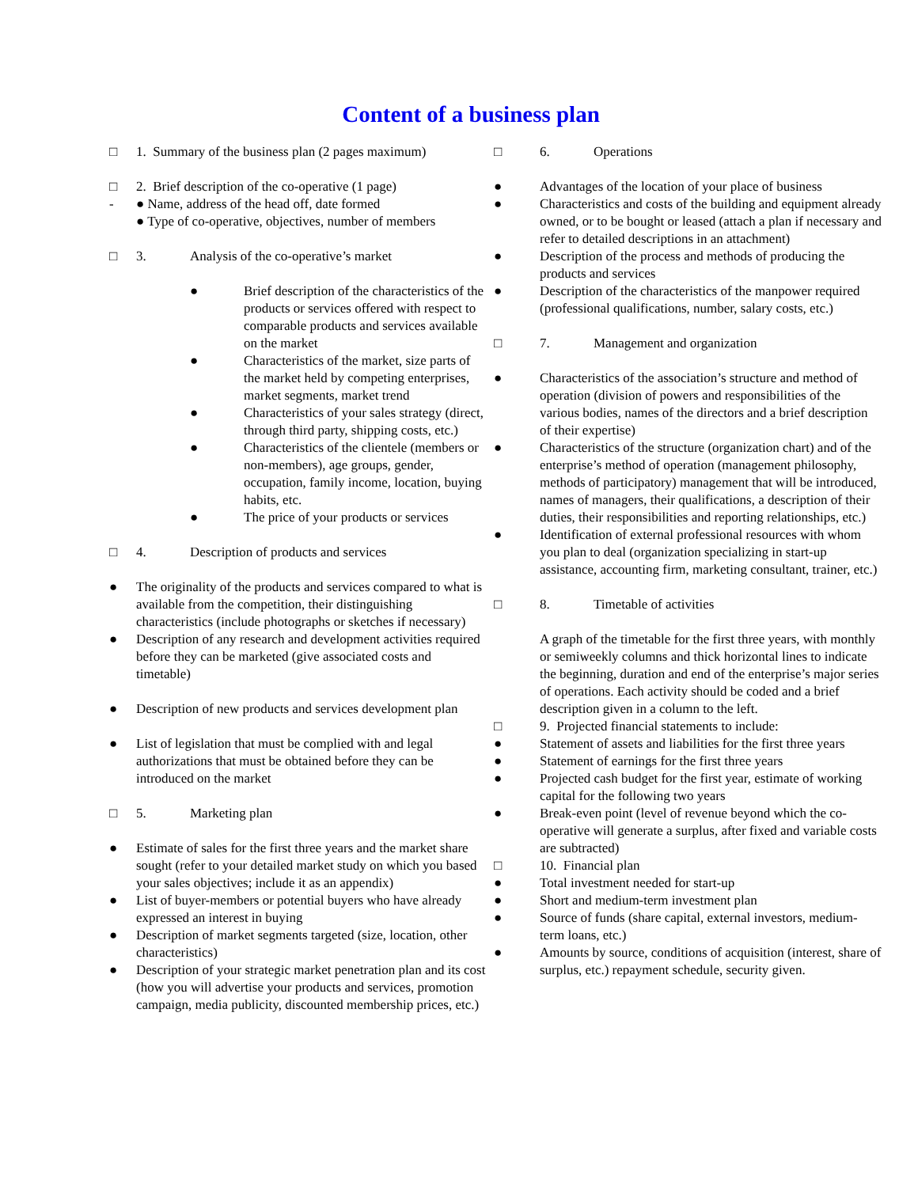Content of a business plan
□ 1. Summary of the business plan (2 pages maximum)
□ 2. Brief description of the co-operative (1 page)
- ● Name, address of the head off, date formed
● Type of co-operative, objectives, number of members
□ 3. Analysis of the co-operative’s market
● Brief description of the characteristics of the products or services offered with respect to comparable products and services available on the market
● Characteristics of the market, size parts of the market held by competing enterprises, market segments, market trend
● Characteristics of your sales strategy (direct, through third party, shipping costs, etc.)
● Characteristics of the clientele (members or non-members), age groups, gender, occupation, family income, location, buying habits, etc.
● The price of your products or services
□ 4. Description of products and services
● The originality of the products and services compared to what is available from the competition, their distinguishing characteristics (include photographs or sketches if necessary)
● Description of any research and development activities required before they can be marketed (give associated costs and timetable)
● Description of new products and services development plan
● List of legislation that must be complied with and legal authorizations that must be obtained before they can be introduced on the market
□ 5. Marketing plan
● Estimate of sales for the first three years and the market share sought (refer to your detailed market study on which you based your sales objectives; include it as an appendix)
● List of buyer-members or potential buyers who have already expressed an interest in buying
● Description of market segments targeted (size, location, other characteristics)
● Description of your strategic market penetration plan and its cost (how you will advertise your products and services, promotion campaign, media publicity, discounted membership prices, etc.)
□ 6. Operations
● Advantages of the location of your place of business
● Characteristics and costs of the building and equipment already owned, or to be bought or leased (attach a plan if necessary and refer to detailed descriptions in an attachment)
● Description of the process and methods of producing the products and services
● Description of the characteristics of the manpower required (professional qualifications, number, salary costs, etc.)
□ 7. Management and organization
● Characteristics of the association’s structure and method of operation (division of powers and responsibilities of the various bodies, names of the directors and a brief description of their expertise)
● Characteristics of the structure (organization chart) and of the enterprise’s method of operation (management philosophy, methods of participatory) management that will be introduced, names of managers, their qualifications, a description of their duties, their responsibilities and reporting relationships, etc.)
● Identification of external professional resources with whom you plan to deal (organization specializing in start-up assistance, accounting firm, marketing consultant, trainer, etc.)
□ 8. Timetable of activities
A graph of the timetable for the first three years, with monthly or semiweekly columns and thick horizontal lines to indicate the beginning, duration and end of the enterprise’s major series of operations. Each activity should be coded and a brief description given in a column to the left.
□ 9. Projected financial statements to include:
● Statement of assets and liabilities for the first three years
● Statement of earnings for the first three years
● Projected cash budget for the first year, estimate of working capital for the following two years
● Break-even point (level of revenue beyond which the co-operative will generate a surplus, after fixed and variable costs are subtracted)
□ 10. Financial plan
● Total investment needed for start-up
● Short and medium-term investment plan
● Source of funds (share capital, external investors, medium-term loans, etc.)
● Amounts by source, conditions of acquisition (interest, share of surplus, etc.) repayment schedule, security given.